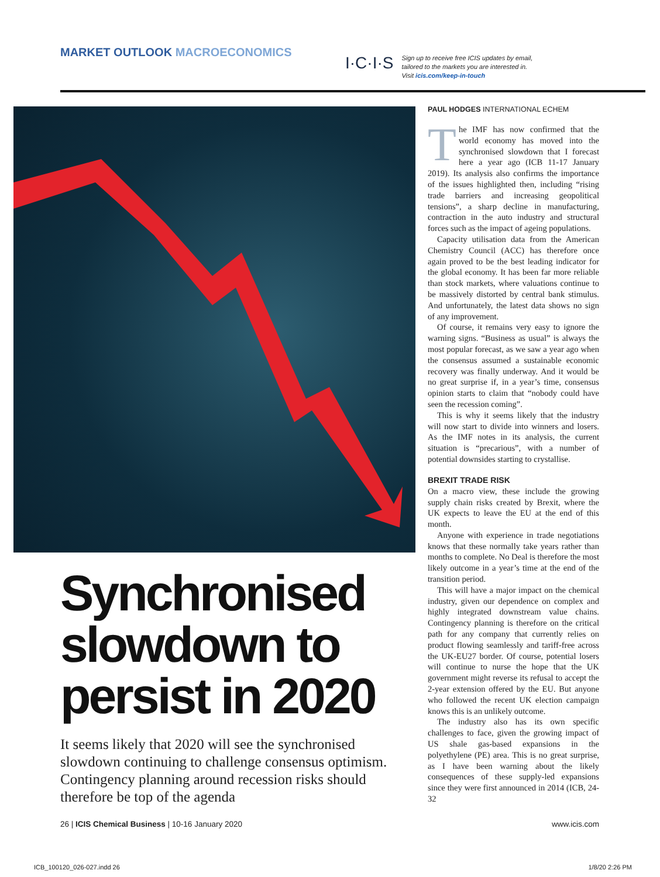MARKET OUTLOOK MACROECONOMICS
I·C·I·S Sign up to receive free ICIS updates by email, tailored to the markets you are interested in. Visit icis.com/keep-in-touch
Synchronised slowdown to persist in 2020
It seems likely that 2020 will see the synchronised slowdown continuing to challenge consensus optimism. Contingency planning around recession risks should therefore be top of the agenda
PAUL HODGES INTERNATIONAL ECHEM
The IMF has now confirmed that the world economy has moved into the synchronised slowdown that I forecast here a year ago (ICB 11-17 January 2019). Its analysis also confirms the importance of the issues highlighted then, including “rising trade barriers and increasing geopolitical tensions”, a sharp decline in manufacturing, contraction in the auto industry and structural forces such as the impact of ageing populations.
Capacity utilisation data from the American Chemistry Council (ACC) has therefore once again proved to be the best leading indicator for the global economy. It has been far more reliable than stock markets, where valuations continue to be massively distorted by central bank stimulus. And unfortunately, the latest data shows no sign of any improvement.
Of course, it remains very easy to ignore the warning signs. “Business as usual” is always the most popular forecast, as we saw a year ago when the consensus assumed a sustainable economic recovery was finally underway. And it would be no great surprise if, in a year’s time, consensus opinion starts to claim that “nobody could have seen the recession coming”.
This is why it seems likely that the industry will now start to divide into winners and losers. As the IMF notes in its analysis, the current situation is “precarious”, with a number of potential downsides starting to crystallise.
BREXIT TRADE RISK
On a macro view, these include the growing supply chain risks created by Brexit, where the UK expects to leave the EU at the end of this month.
Anyone with experience in trade negotiations knows that these normally take years rather than months to complete. No Deal is therefore the most likely outcome in a year’s time at the end of the transition period.
This will have a major impact on the chemical industry, given our dependence on complex and highly integrated downstream value chains. Contingency planning is therefore on the critical path for any company that currently relies on product flowing seamlessly and tariff-free across the UK-EU27 border. Of course, potential losers will continue to nurse the hope that the UK government might reverse its refusal to accept the 2-year extension offered by the EU. But anyone who followed the recent UK election campaign knows this is an unlikely outcome.
The industry also has its own specific challenges to face, given the growing impact of US shale gas-based expansions in the polyethylene (PE) area. This is no great surprise, as I have been warning about the likely consequences of these supply-led expansions since they were first announced in 2014 (ICB, 24-32
26 | ICIS Chemical Business | 10-16 January 2020 www.icis.com
ICB_100120_026-027.indd 26 1/8/20 2:26 PM